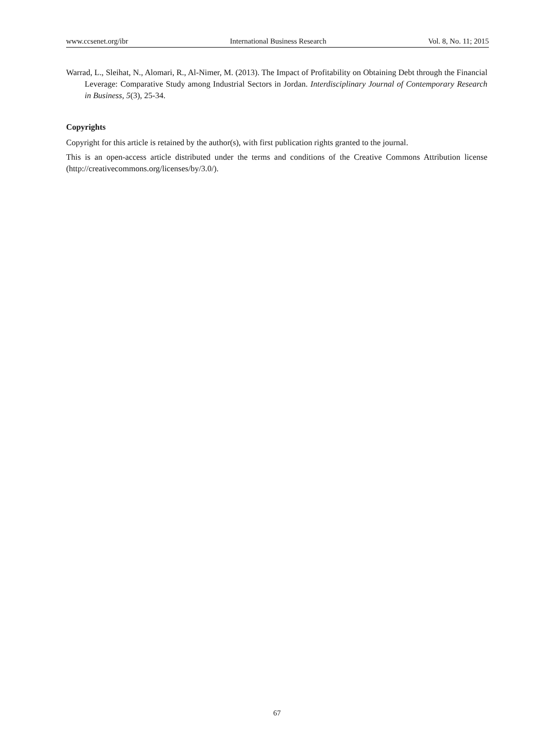www.ccsenet.org/ibr International Business Research Vol. 8, No. 11; 2015
Warrad, L., Sleihat, N., Alomari, R., Al-Nimer, M. (2013). The Impact of Profitability on Obtaining Debt through the Financial Leverage: Comparative Study among Industrial Sectors in Jordan. Interdisciplinary Journal of Contemporary Research in Business, 5(3), 25-34.
Copyrights
Copyright for this article is retained by the author(s), with first publication rights granted to the journal.
This is an open-access article distributed under the terms and conditions of the Creative Commons Attribution license (http://creativecommons.org/licenses/by/3.0/).
67